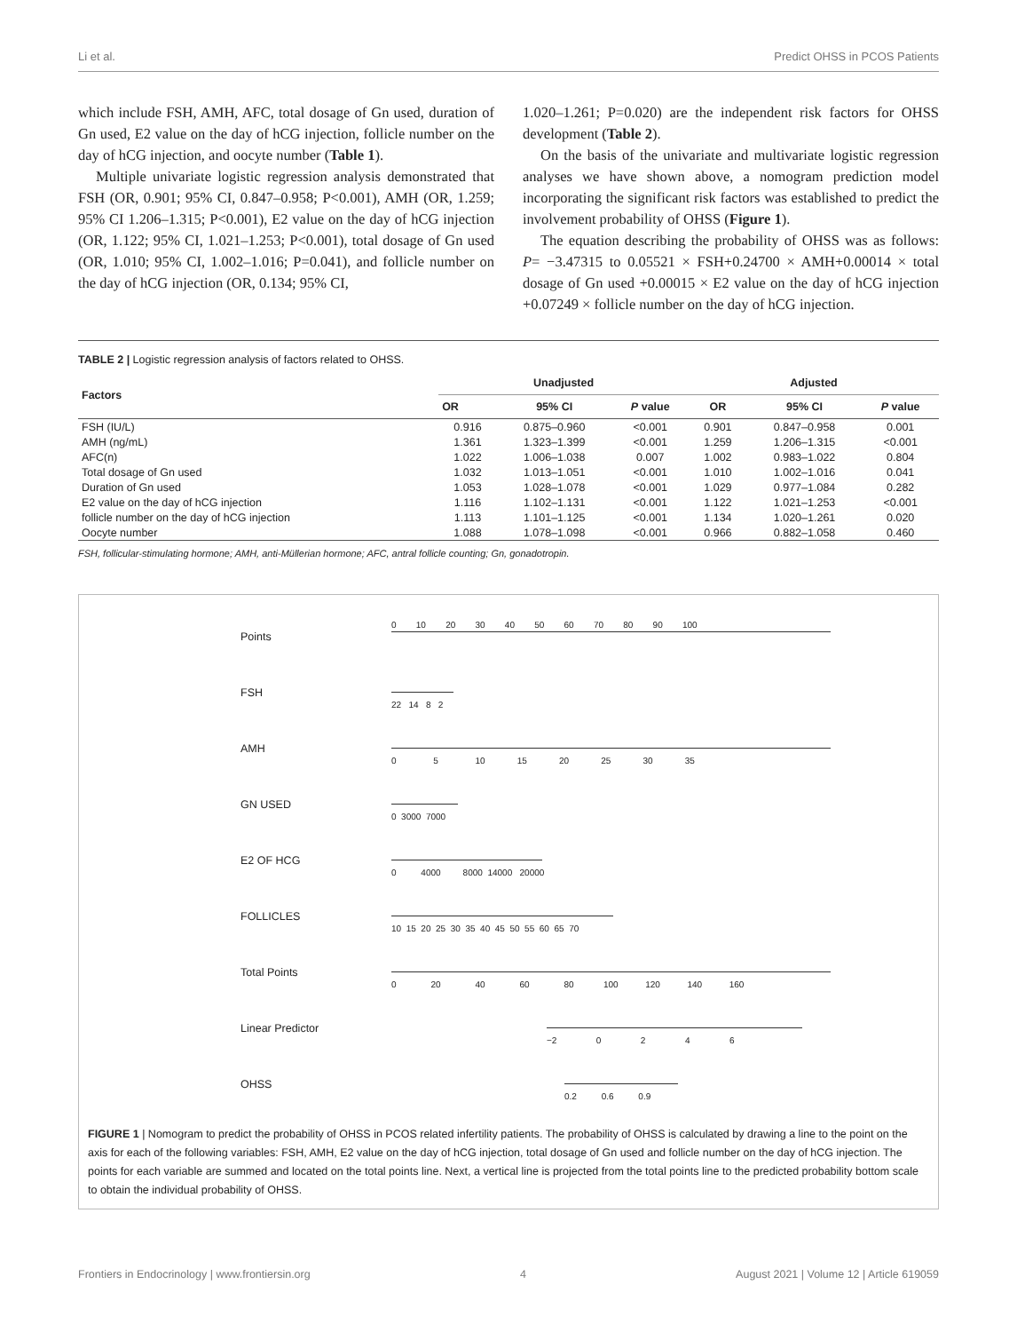Li et al. Predict OHSS in PCOS Patients
which include FSH, AMH, AFC, total dosage of Gn used, duration of Gn used, E2 value on the day of hCG injection, follicle number on the day of hCG injection, and oocyte number (Table 1).
Multiple univariate logistic regression analysis demonstrated that FSH (OR, 0.901; 95% CI, 0.847–0.958; P<0.001), AMH (OR, 1.259; 95% CI 1.206–1.315; P<0.001), E2 value on the day of hCG injection (OR, 1.122; 95% CI, 1.021–1.253; P<0.001), total dosage of Gn used (OR, 1.010; 95% CI, 1.002–1.016; P=0.041), and follicle number on the day of hCG injection (OR, 0.134; 95% CI,
1.020–1.261; P=0.020) are the independent risk factors for OHSS development (Table 2).
On the basis of the univariate and multivariate logistic regression analyses we have shown above, a nomogram prediction model incorporating the significant risk factors was established to predict the involvement probability of OHSS (Figure 1).
The equation describing the probability of OHSS was as follows: P= −3.47315 to 0.05521 × FSH+0.24700 × AMH+0.00014 × total dosage of Gn used +0.00015 × E2 value on the day of hCG injection +0.07249 × follicle number on the day of hCG injection.
TABLE 2 | Logistic regression analysis of factors related to OHSS.
| Factors | Unadjusted | | | Adjusted | | |
| --- | --- | --- | --- | --- | --- | --- |
| | OR | 95% CI | P value | OR | 95% CI | P value |
| FSH (IU/L) | 0.916 | 0.875–0.960 | <0.001 | 0.901 | 0.847–0.958 | 0.001 |
| AMH (ng/mL) | 1.361 | 1.323–1.399 | <0.001 | 1.259 | 1.206–1.315 | <0.001 |
| AFC(n) | 1.022 | 1.006–1.038 | 0.007 | 1.002 | 0.983–1.022 | 0.804 |
| Total dosage of Gn used | 1.032 | 1.013–1.051 | <0.001 | 1.010 | 1.002–1.016 | 0.041 |
| Duration of Gn used | 1.053 | 1.028–1.078 | <0.001 | 1.029 | 0.977–1.084 | 0.282 |
| E2 value on the day of hCG injection | 1.116 | 1.102–1.131 | <0.001 | 1.122 | 1.021–1.253 | <0.001 |
| follicle number on the day of hCG injection | 1.113 | 1.101–1.125 | <0.001 | 1.134 | 1.020–1.261 | 0.020 |
| Oocyte number | 1.088 | 1.078–1.098 | <0.001 | 0.966 | 0.882–1.058 | 0.460 |
FSH, follicular-stimulating hormone; AMH, anti-Müllerian hormone; AFC, antral follicle counting; Gn, gonadotropin.
Points
0 10 20 30 40 50 60 70 80 90 100
FSH
22 14 8 2
AMH
0 5 10 15 20 25 30 35
GN USED
0 3000 7000
E2 OF HCG
0 4000 8000 14000 20000
FOLLICLES
10 15 20 25 30 35 40 45 50 55 60 65 70
Total Points
0 20 40 60 80 100 120 140 160
Linear Predictor
−2 0 2 4 6
OHSS
0.2 0.6 0.9
FIGURE 1 | Nomogram to predict the probability of OHSS in PCOS related infertility patients. The probability of OHSS is calculated by drawing a line to the point on the axis for each of the following variables: FSH, AMH, E2 value on the day of hCG injection, total dosage of Gn used and follicle number on the day of hCG injection. The points for each variable are summed and located on the total points line. Next, a vertical line is projected from the total points line to the predicted probability bottom scale to obtain the individual probability of OHSS.
Frontiers in Endocrinology | www.frontiersin.org 4 August 2021 | Volume 12 | Article 619059